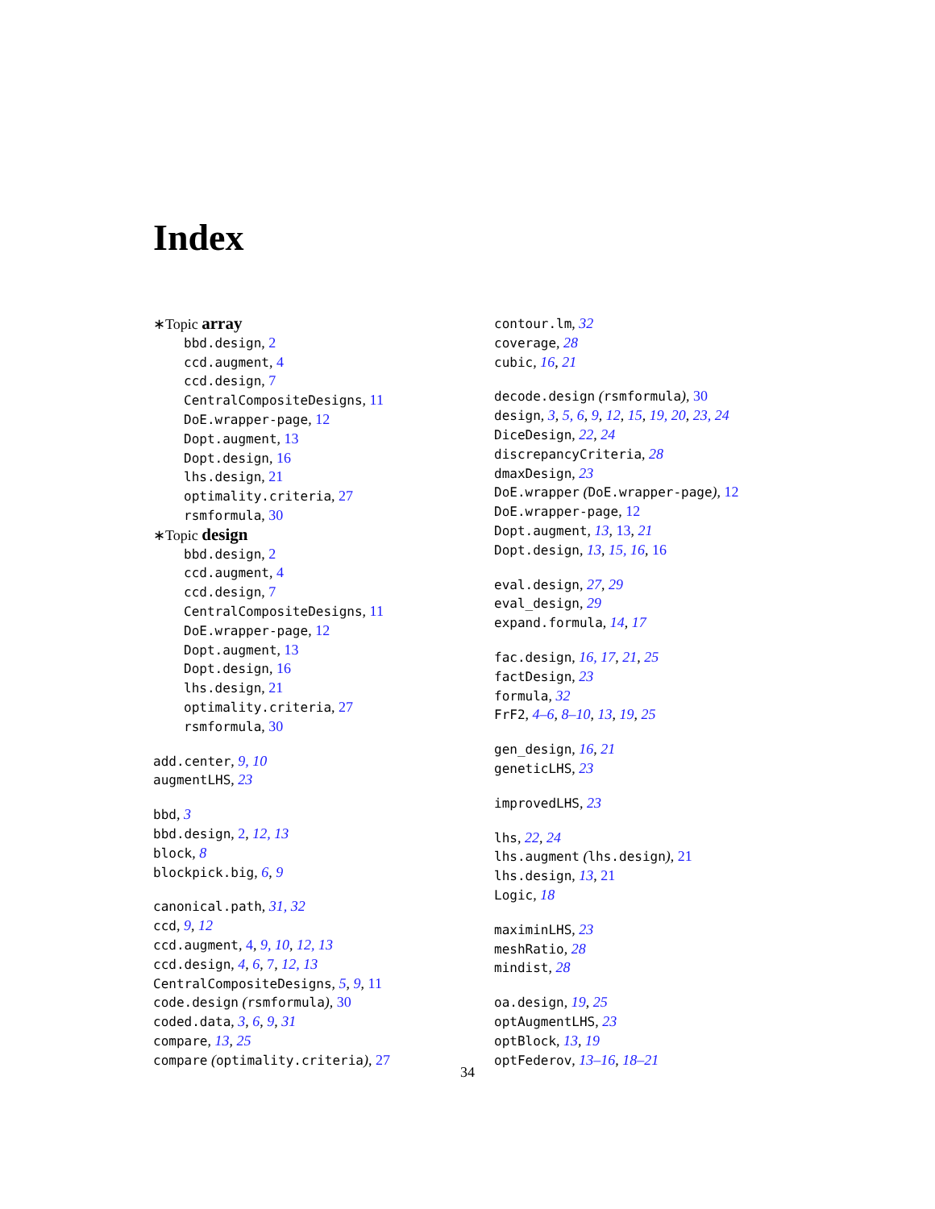Index
∗Topic array
bbd.design, 2
ccd.augment, 4
ccd.design, 7
CentralCompositeDesigns, 11
DoE.wrapper-page, 12
Dopt.augment, 13
Dopt.design, 16
lhs.design, 21
optimality.criteria, 27
rsmformula, 30
∗Topic design
bbd.design, 2
ccd.augment, 4
ccd.design, 7
CentralCompositeDesigns, 11
DoE.wrapper-page, 12
Dopt.augment, 13
Dopt.design, 16
lhs.design, 21
optimality.criteria, 27
rsmformula, 30
add.center, 9, 10
augmentLHS, 23
bbd, 3
bbd.design, 2, 12, 13
block, 8
blockpick.big, 6, 9
canonical.path, 31, 32
ccd, 9, 12
ccd.augment, 4, 9, 10, 12, 13
ccd.design, 4, 6, 7, 12, 13
CentralCompositeDesigns, 5, 9, 11
code.design (rsmformula), 30
coded.data, 3, 6, 9, 31
compare, 13, 25
compare (optimality.criteria), 27
contour.lm, 32
coverage, 28
cubic, 16, 21
decode.design (rsmformula), 30
design, 3, 5, 6, 9, 12, 15, 19, 20, 23, 24
DiceDesign, 22, 24
discrepancyCriteria, 28
dmaxDesign, 23
DoE.wrapper (DoE.wrapper-page), 12
DoE.wrapper-page, 12
Dopt.augment, 13, 13, 21
Dopt.design, 13, 15, 16, 16
eval.design, 27, 29
eval_design, 29
expand.formula, 14, 17
fac.design, 16, 17, 21, 25
factDesign, 23
formula, 32
FrF2, 4–6, 8–10, 13, 19, 25
gen_design, 16, 21
geneticLHS, 23
improvedLHS, 23
lhs, 22, 24
lhs.augment (lhs.design), 21
lhs.design, 13, 21
Logic, 18
maximinLHS, 23
meshRatio, 28
mindist, 28
oa.design, 19, 25
optAugmentLHS, 23
optBlock, 13, 19
optFederov, 13–16, 18–21
34